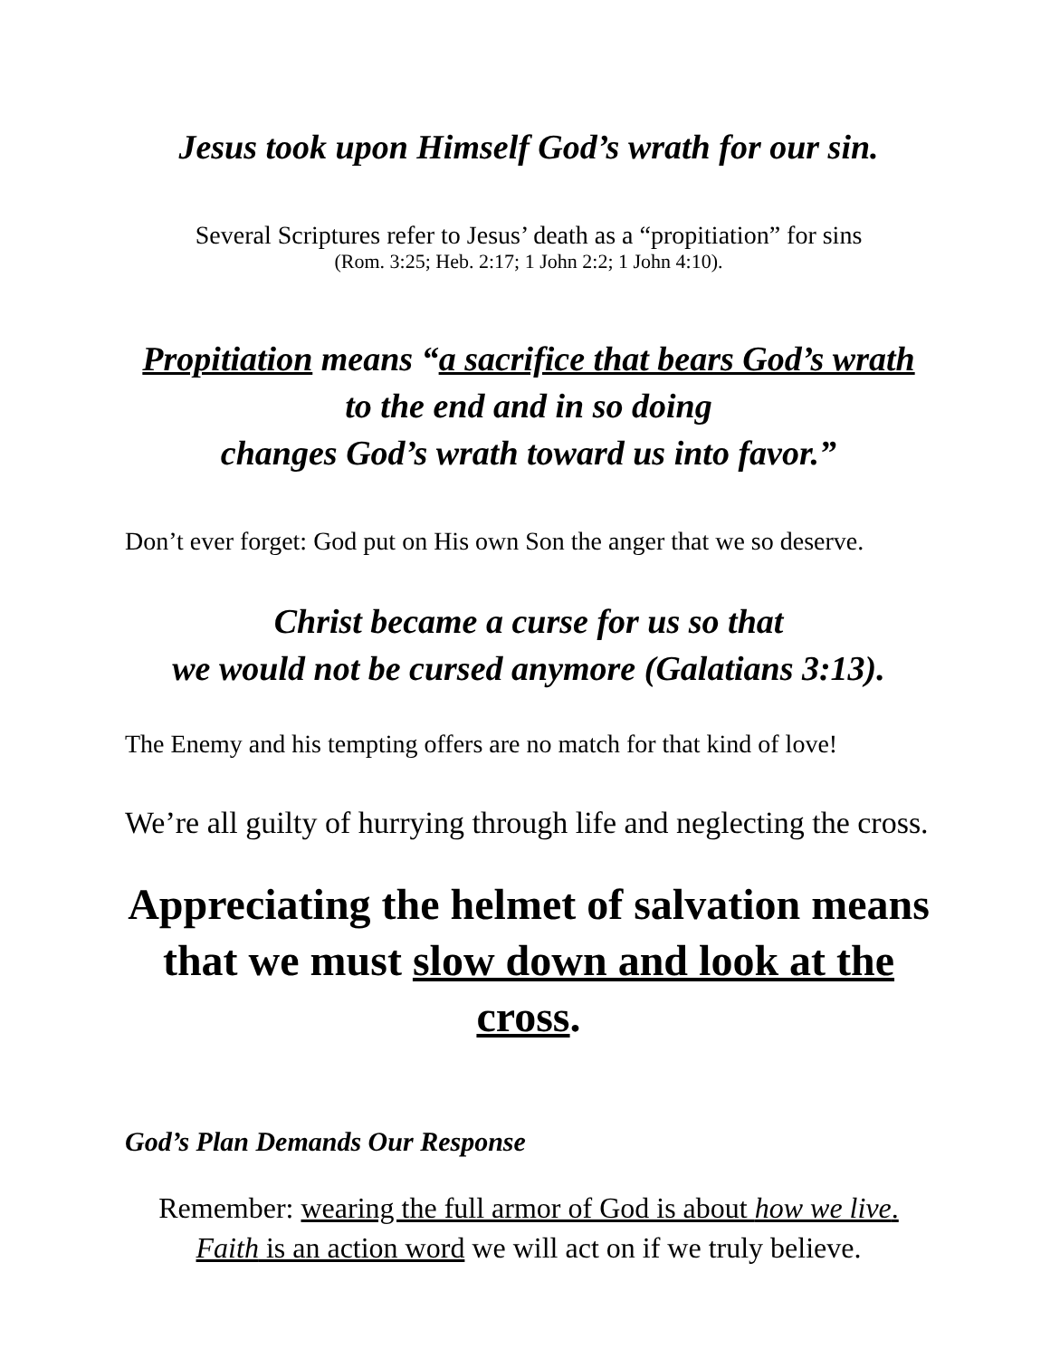Jesus took upon Himself God’s wrath for our sin.
Several Scriptures refer to Jesus’ death as a “propitiation” for sins
(Rom. 3:25; Heb. 2:17; 1 John 2:2; 1 John 4:10).
Propitiation means “a sacrifice that bears God’s wrath
to the end and in so doing
changes God’s wrath toward us into favor.”
Don’t ever forget: God put on His own Son the anger that we so deserve.
Christ became a curse for us so that
we would not be cursed anymore (Galatians 3:13).
The Enemy and his tempting offers are no match for that kind of love!
We’re all guilty of hurrying through life and neglecting the cross.
Appreciating the helmet of salvation means
that we must slow down and look at the cross.
God’s Plan Demands Our Response
Remember: wearing the full armor of God is about how we live.
Faith is an action word we will act on if we truly believe.